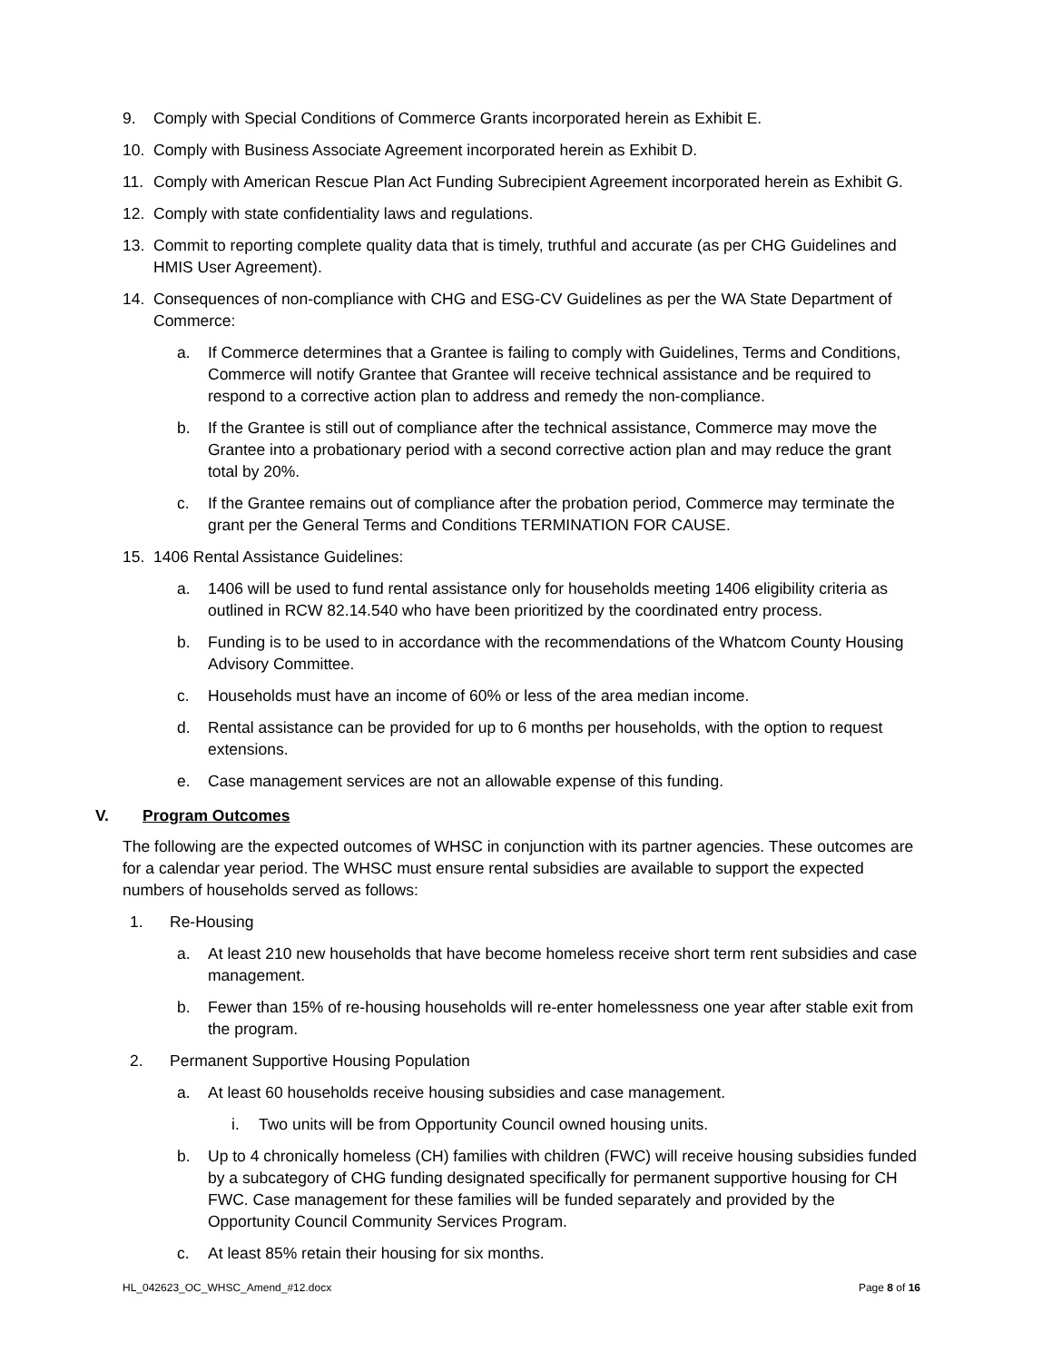9. Comply with Special Conditions of Commerce Grants incorporated herein as Exhibit E.
10. Comply with Business Associate Agreement incorporated herein as Exhibit D.
11. Comply with American Rescue Plan Act Funding Subrecipient Agreement incorporated herein as Exhibit G.
12. Comply with state confidentiality laws and regulations.
13. Commit to reporting complete quality data that is timely, truthful and accurate (as per CHG Guidelines and HMIS User Agreement).
14. Consequences of non-compliance with CHG and ESG-CV Guidelines as per the WA State Department of Commerce:
a. If Commerce determines that a Grantee is failing to comply with Guidelines, Terms and Conditions, Commerce will notify Grantee that Grantee will receive technical assistance and be required to respond to a corrective action plan to address and remedy the non-compliance.
b. If the Grantee is still out of compliance after the technical assistance, Commerce may move the Grantee into a probationary period with a second corrective action plan and may reduce the grant total by 20%.
c. If the Grantee remains out of compliance after the probation period, Commerce may terminate the grant per the General Terms and Conditions TERMINATION FOR CAUSE.
15. 1406 Rental Assistance Guidelines:
a. 1406 will be used to fund rental assistance only for households meeting 1406 eligibility criteria as outlined in RCW 82.14.540 who have been prioritized by the coordinated entry process.
b. Funding is to be used to in accordance with the recommendations of the Whatcom County Housing Advisory Committee.
c. Households must have an income of 60% or less of the area median income.
d. Rental assistance can be provided for up to 6 months per households, with the option to request extensions.
e. Case management services are not an allowable expense of this funding.
V. Program Outcomes
The following are the expected outcomes of WHSC in conjunction with its partner agencies. These outcomes are for a calendar year period. The WHSC must ensure rental subsidies are available to support the expected numbers of households served as follows:
1. Re-Housing
a. At least 210 new households that have become homeless receive short term rent subsidies and case management.
b. Fewer than 15% of re-housing households will re-enter homelessness one year after stable exit from the program.
2. Permanent Supportive Housing Population
a. At least 60 households receive housing subsidies and case management.
i. Two units will be from Opportunity Council owned housing units.
b. Up to 4 chronically homeless (CH) families with children (FWC) will receive housing subsidies funded by a subcategory of CHG funding designated specifically for permanent supportive housing for CH FWC. Case management for these families will be funded separately and provided by the Opportunity Council Community Services Program.
c. At least 85% retain their housing for six months.
HL_042623_OC_WHSC_Amend_#12.docx Page 8 of 16